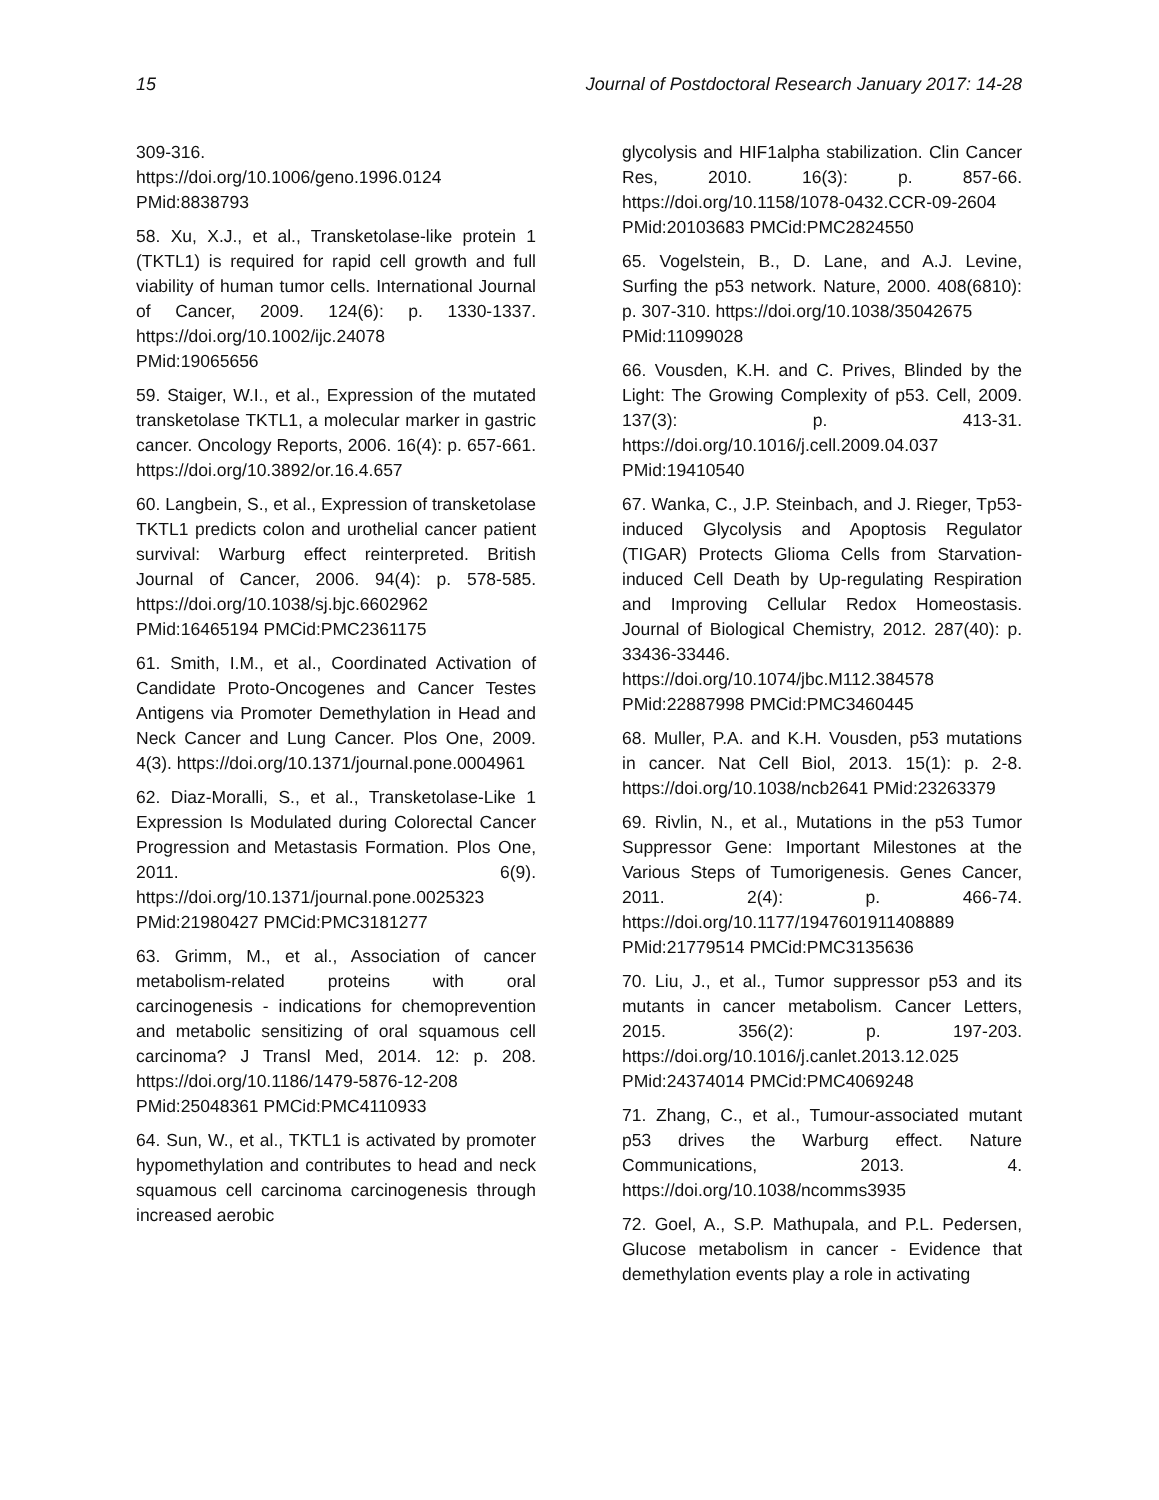15 Journal of Postdoctoral Research January 2017: 14-28
309-316.
https://doi.org/10.1006/geno.1996.0124
PMid:8838793
58. Xu, X.J., et al., Transketolase-like protein 1 (TKTL1) is required for rapid cell growth and full viability of human tumor cells. International Journal of Cancer, 2009. 124(6): p. 1330-1337. https://doi.org/10.1002/ijc.24078
PMid:19065656
59. Staiger, W.I., et al., Expression of the mutated transketolase TKTL1, a molecular marker in gastric cancer. Oncology Reports, 2006. 16(4): p. 657-661. https://doi.org/10.3892/or.16.4.657
60. Langbein, S., et al., Expression of transketolase TKTL1 predicts colon and urothelial cancer patient survival: Warburg effect reinterpreted. British Journal of Cancer, 2006. 94(4): p. 578-585. https://doi.org/10.1038/sj.bjc.6602962
PMid:16465194 PMCid:PMC2361175
61. Smith, I.M., et al., Coordinated Activation of Candidate Proto-Oncogenes and Cancer Testes Antigens via Promoter Demethylation in Head and Neck Cancer and Lung Cancer. Plos One, 2009. 4(3). https://doi.org/10.1371/journal.pone.0004961
62. Diaz-Moralli, S., et al., Transketolase-Like 1 Expression Is Modulated during Colorectal Cancer Progression and Metastasis Formation. Plos One, 2011. 6(9). https://doi.org/10.1371/journal.pone.0025323
PMid:21980427 PMCid:PMC3181277
63. Grimm, M., et al., Association of cancer metabolism-related proteins with oral carcinogenesis - indications for chemoprevention and metabolic sensitizing of oral squamous cell carcinoma? J Transl Med, 2014. 12: p. 208. https://doi.org/10.1186/1479-5876-12-208
PMid:25048361 PMCid:PMC4110933
64. Sun, W., et al., TKTL1 is activated by promoter hypomethylation and contributes to head and neck squamous cell carcinoma carcinogenesis through increased aerobic
glycolysis and HIF1alpha stabilization. Clin Cancer Res, 2010. 16(3): p. 857-66. https://doi.org/10.1158/1078-0432.CCR-09-2604 PMid:20103683 PMCid:PMC2824550
65. Vogelstein, B., D. Lane, and A.J. Levine, Surfing the p53 network. Nature, 2000. 408(6810): p. 307-310. https://doi.org/10.1038/35042675
PMid:11099028
66. Vousden, K.H. and C. Prives, Blinded by the Light: The Growing Complexity of p53. Cell, 2009. 137(3): p. 413-31. https://doi.org/10.1016/j.cell.2009.04.037
PMid:19410540
67. Wanka, C., J.P. Steinbach, and J. Rieger, Tp53-induced Glycolysis and Apoptosis Regulator (TIGAR) Protects Glioma Cells from Starvation-induced Cell Death by Up-regulating Respiration and Improving Cellular Redox Homeostasis. Journal of Biological Chemistry, 2012. 287(40): p. 33436-33446. https://doi.org/10.1074/jbc.M112.384578
PMid:22887998 PMCid:PMC3460445
68. Muller, P.A. and K.H. Vousden, p53 mutations in cancer. Nat Cell Biol, 2013. 15(1): p. 2-8. https://doi.org/10.1038/ncb2641 PMid:23263379
69. Rivlin, N., et al., Mutations in the p53 Tumor Suppressor Gene: Important Milestones at the Various Steps of Tumorigenesis. Genes Cancer, 2011. 2(4): p. 466-74. https://doi.org/10.1177/1947601911408889
PMid:21779514 PMCid:PMC3135636
70. Liu, J., et al., Tumor suppressor p53 and its mutants in cancer metabolism. Cancer Letters, 2015. 356(2): p. 197-203. https://doi.org/10.1016/j.canlet.2013.12.025
PMid:24374014 PMCid:PMC4069248
71. Zhang, C., et al., Tumour-associated mutant p53 drives the Warburg effect. Nature Communications, 2013. 4. https://doi.org/10.1038/ncomms3935
72. Goel, A., S.P. Mathupala, and P.L. Pedersen, Glucose metabolism in cancer - Evidence that demethylation events play a role in activating